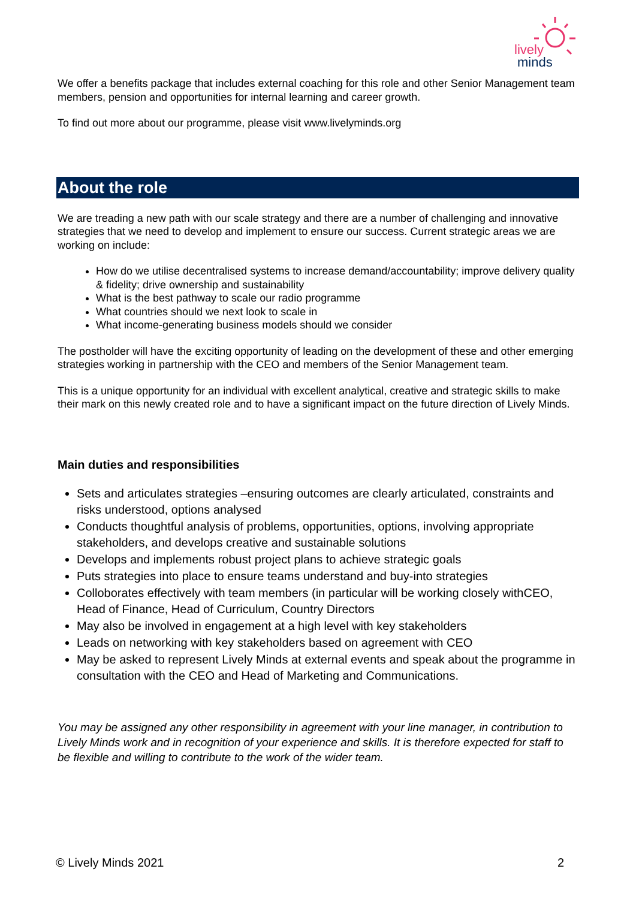lively
minds
We offer a benefits package that includes external coaching for this role and other Senior Management team members, pension and opportunities for internal learning and career growth.
To find out more about our programme, please visit www.livelyminds.org
About the role
We are treading a new path with our scale strategy and there are a number of challenging and innovative strategies that we need to develop and implement to ensure our success. Current strategic areas we are working on include:
How do we utilise decentralised systems to increase demand/accountability; improve delivery quality & fidelity; drive ownership and sustainability
What is the best pathway to scale our radio programme
What countries should we next look to scale in
What income-generating business models should we consider
The postholder will have the exciting opportunity of leading on the development of these and other emerging strategies working in partnership with the CEO and members of the Senior Management team.
This is a unique opportunity for an individual with excellent analytical, creative and strategic skills to make their mark on this newly created role and to have a significant impact on the future direction of Lively Minds.
Main duties and responsibilities
Sets and articulates strategies –ensuring outcomes are clearly articulated, constraints and risks understood, options analysed
Conducts thoughtful analysis of problems, opportunities, options, involving appropriate stakeholders, and develops creative and sustainable solutions
Develops and implements robust project plans to achieve strategic goals
Puts strategies into place to ensure teams understand and buy-into strategies
Colloborates effectively with team members (in particular will be working closely withCEO, Head of Finance, Head of Curriculum, Country Directors
May also be involved in engagement at a high level with key stakeholders
Leads on networking with key stakeholders based on agreement with CEO
May be asked to represent Lively Minds at external events and speak about the programme in consultation with the CEO and Head of Marketing and Communications.
You may be assigned any other responsibility in agreement with your line manager, in contribution to Lively Minds work and in recognition of your experience and skills. It is therefore expected for staff to be flexible and willing to contribute to the work of the wider team.
© Lively Minds 2021 2